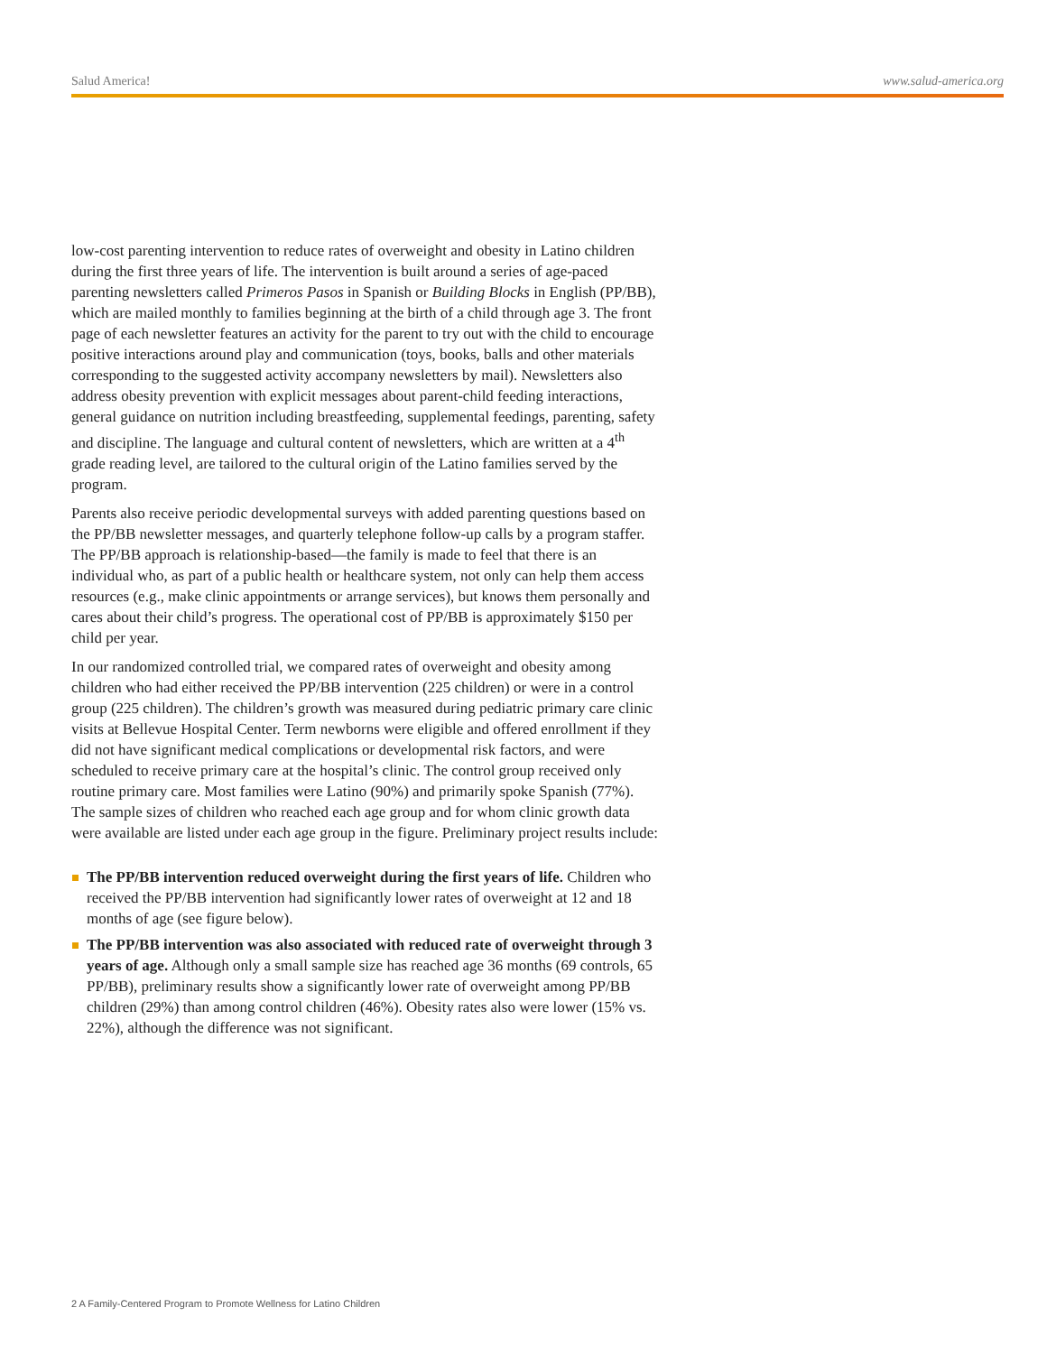Salud America! www.salud-america.org
low-cost parenting intervention to reduce rates of overweight and obesity in Latino children during the first three years of life. The intervention is built around a series of age-paced parenting newsletters called Primeros Pasos in Spanish or Building Blocks in English (PP/BB), which are mailed monthly to families beginning at the birth of a child through age 3. The front page of each newsletter features an activity for the parent to try out with the child to encourage positive interactions around play and communication (toys, books, balls and other materials corresponding to the suggested activity accompany newsletters by mail). Newsletters also address obesity prevention with explicit messages about parent-child feeding interactions, general guidance on nutrition including breastfeeding, supplemental feedings, parenting, safety and discipline. The language and cultural content of newsletters, which are written at a 4<sup>th</sup> grade reading level, are tailored to the cultural origin of the Latino families served by the program.
Parents also receive periodic developmental surveys with added parenting questions based on the PP/BB newsletter messages, and quarterly telephone follow-up calls by a program staffer. The PP/BB approach is relationship-based—the family is made to feel that there is an individual who, as part of a public health or healthcare system, not only can help them access resources (e.g., make clinic appointments or arrange services), but knows them personally and cares about their child’s progress. The operational cost of PP/BB is approximately $150 per child per year.
In our randomized controlled trial, we compared rates of overweight and obesity among children who had either received the PP/BB intervention (225 children) or were in a control group (225 children). The children’s growth was measured during pediatric primary care clinic visits at Bellevue Hospital Center. Term newborns were eligible and offered enrollment if they did not have significant medical complications or developmental risk factors, and were scheduled to receive primary care at the hospital’s clinic. The control group received only routine primary care. Most families were Latino (90%) and primarily spoke Spanish (77%). The sample sizes of children who reached each age group and for whom clinic growth data were available are listed under each age group in the figure. Preliminary project results include:
The PP/BB intervention reduced overweight during the first years of life. Children who received the PP/BB intervention had significantly lower rates of overweight at 12 and 18 months of age (see figure below).
The PP/BB intervention was also associated with reduced rate of overweight through 3 years of age. Although only a small sample size has reached age 36 months (69 controls, 65 PP/BB), preliminary results show a significantly lower rate of overweight among PP/BB children (29%) than among control children (46%). Obesity rates also were lower (15% vs. 22%), although the difference was not significant.
2 A Family-Centered Program to Promote Wellness for Latino Children